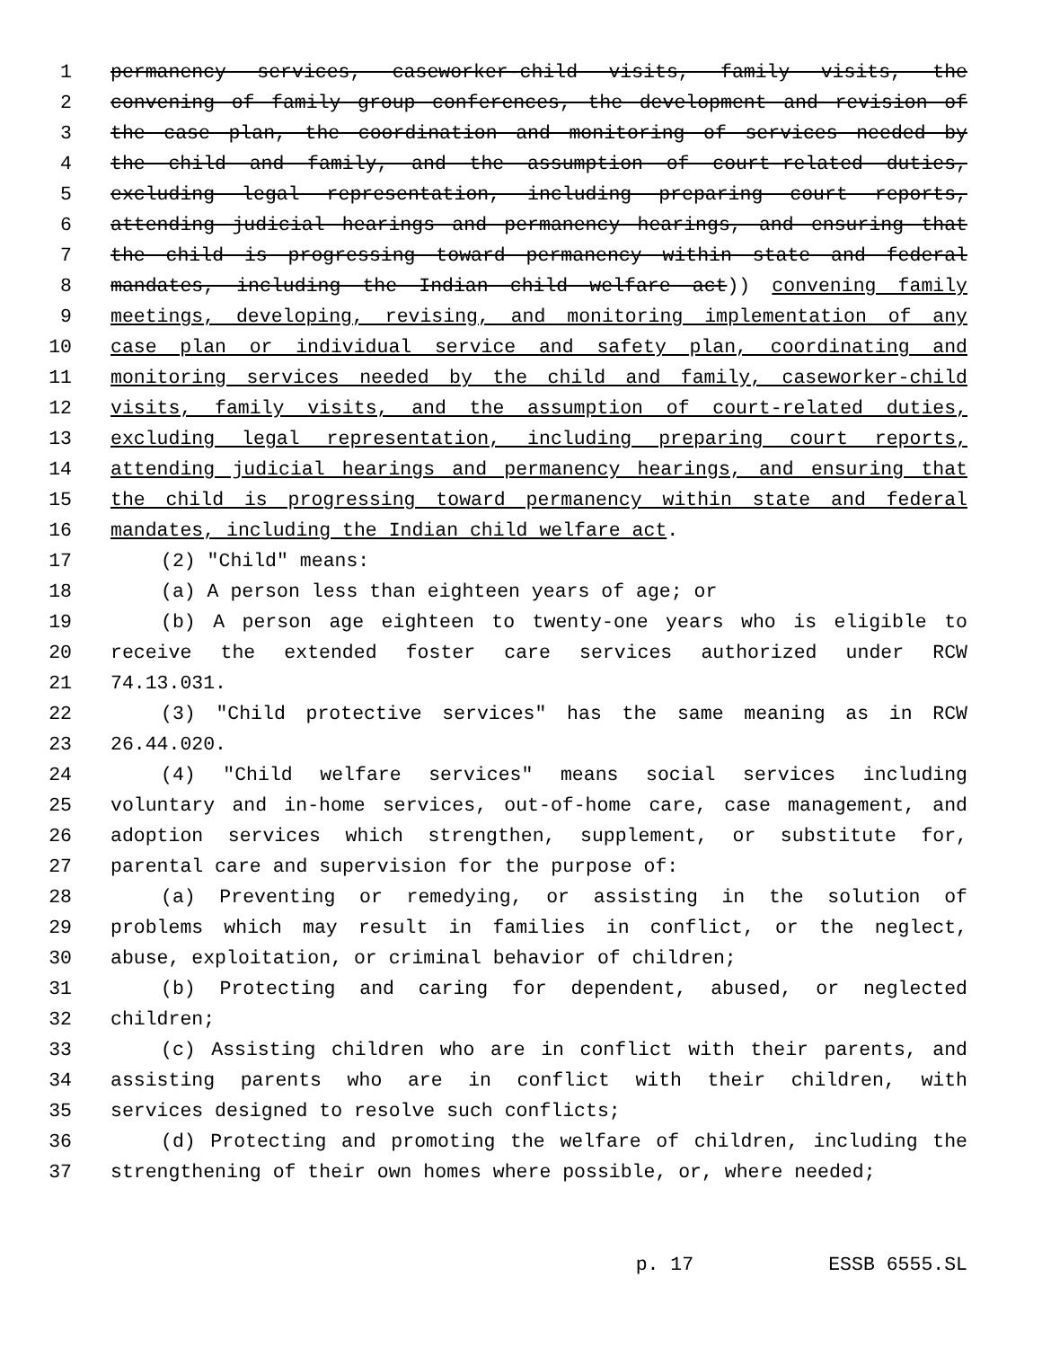1 permanency services, caseworker-child visits, family visits, the
2 convening of family group conferences, the development and revision of
3 the case plan, the coordination and monitoring of services needed by
4 the child and family, and the assumption of court-related duties,
5 excluding legal representation, including preparing court reports,
6 attending judicial hearings and permanency hearings, and ensuring that
7 the child is progressing toward permanency within state and federal
8 mandates, including the Indian child welfare act)) convening family
9 meetings, developing, revising, and monitoring implementation of any
10 case plan or individual service and safety plan, coordinating and
11 monitoring services needed by the child and family, caseworker-child
12 visits, family visits, and the assumption of court-related duties,
13 excluding legal representation, including preparing court reports,
14 attending judicial hearings and permanency hearings, and ensuring that
15 the child is progressing toward permanency within state and federal
16 mandates, including the Indian child welfare act.
17 (2) "Child" means:
18 (a) A person less than eighteen years of age; or
19 (b) A person age eighteen to twenty-one years who is eligible to
20 receive the extended foster care services authorized under RCW
21 74.13.031.
22 (3) "Child protective services" has the same meaning as in RCW
23 26.44.020.
24 (4) "Child welfare services" means social services including
25 voluntary and in-home services, out-of-home care, case management, and
26 adoption services which strengthen, supplement, or substitute for,
27 parental care and supervision for the purpose of:
28 (a) Preventing or remedying, or assisting in the solution of
29 problems which may result in families in conflict, or the neglect,
30 abuse, exploitation, or criminal behavior of children;
31 (b) Protecting and caring for dependent, abused, or neglected
32 children;
33 (c) Assisting children who are in conflict with their parents, and
34 assisting parents who are in conflict with their children, with
35 services designed to resolve such conflicts;
36 (d) Protecting and promoting the welfare of children, including the
37 strengthening of their own homes where possible, or, where needed;
p. 17 ESSB 6555.SL